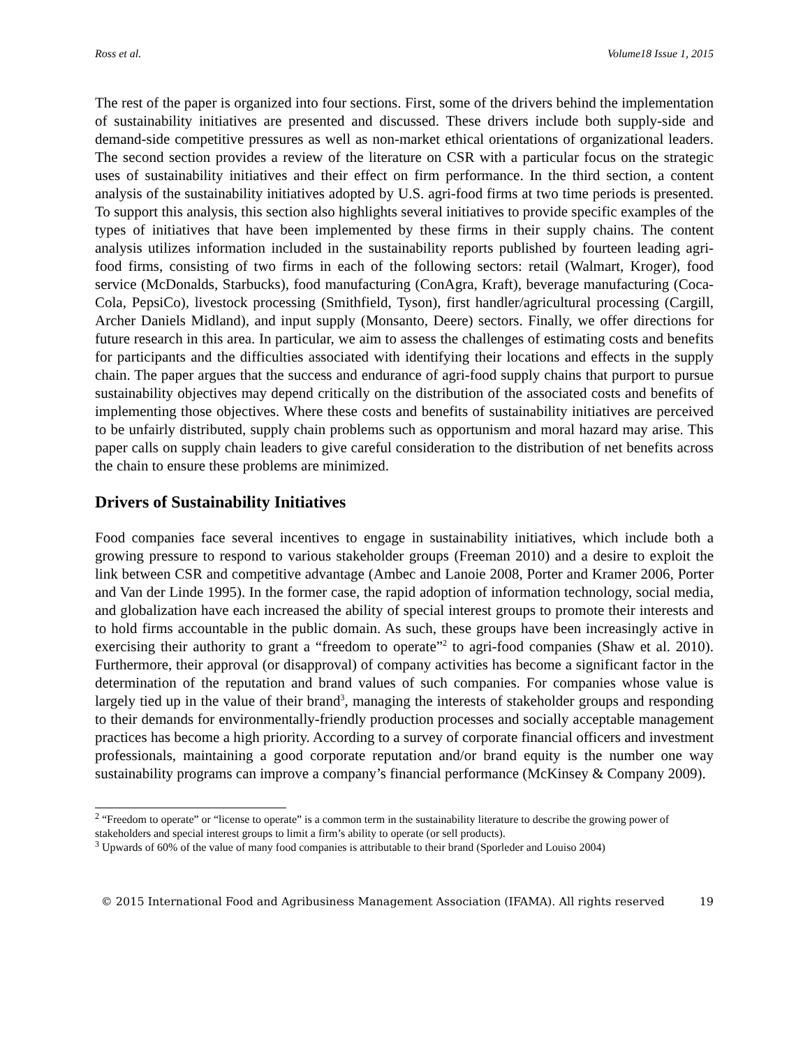Ross et al. Volume18 Issue 1, 2015
The rest of the paper is organized into four sections. First, some of the drivers behind the implementation of sustainability initiatives are presented and discussed. These drivers include both supply-side and demand-side competitive pressures as well as non-market ethical orientations of organizational leaders. The second section provides a review of the literature on CSR with a particular focus on the strategic uses of sustainability initiatives and their effect on firm performance. In the third section, a content analysis of the sustainability initiatives adopted by U.S. agri-food firms at two time periods is presented. To support this analysis, this section also highlights several initiatives to provide specific examples of the types of initiatives that have been implemented by these firms in their supply chains. The content analysis utilizes information included in the sustainability reports published by fourteen leading agri-food firms, consisting of two firms in each of the following sectors: retail (Walmart, Kroger), food service (McDonalds, Starbucks), food manufacturing (ConAgra, Kraft), beverage manufacturing (Coca-Cola, PepsiCo), livestock processing (Smithfield, Tyson), first handler/agricultural processing (Cargill, Archer Daniels Midland), and input supply (Monsanto, Deere) sectors. Finally, we offer directions for future research in this area. In particular, we aim to assess the challenges of estimating costs and benefits for participants and the difficulties associated with identifying their locations and effects in the supply chain. The paper argues that the success and endurance of agri-food supply chains that purport to pursue sustainability objectives may depend critically on the distribution of the associated costs and benefits of implementing those objectives. Where these costs and benefits of sustainability initiatives are perceived to be unfairly distributed, supply chain problems such as opportunism and moral hazard may arise. This paper calls on supply chain leaders to give careful consideration to the distribution of net benefits across the chain to ensure these problems are minimized.
Drivers of Sustainability Initiatives
Food companies face several incentives to engage in sustainability initiatives, which include both a growing pressure to respond to various stakeholder groups (Freeman 2010) and a desire to exploit the link between CSR and competitive advantage (Ambec and Lanoie 2008, Porter and Kramer 2006, Porter and Van der Linde 1995). In the former case, the rapid adoption of information technology, social media, and globalization have each increased the ability of special interest groups to promote their interests and to hold firms accountable in the public domain. As such, these groups have been increasingly active in exercising their authority to grant a “freedom to operate”<sup>2</sup> to agri-food companies (Shaw et al. 2010). Furthermore, their approval (or disapproval) of company activities has become a significant factor in the determination of the reputation and brand values of such companies. For companies whose value is largely tied up in the value of their brand<sup>3</sup>, managing the interests of stakeholder groups and responding to their demands for environmentally-friendly production processes and socially acceptable management practices has become a high priority. According to a survey of corporate financial officers and investment professionals, maintaining a good corporate reputation and/or brand equity is the number one way sustainability programs can improve a company’s financial performance (McKinsey & Company 2009).
<sup>2</sup> “Freedom to operate” or “license to operate” is a common term in the sustainability literature to describe the growing power of stakeholders and special interest groups to limit a firm’s ability to operate (or sell products).
<sup>3</sup> Upwards of 60% of the value of many food companies is attributable to their brand (Sporleder and Louiso 2004)
© 2015 International Food and Agribusiness Management Association (IFAMA). All rights reserved 19